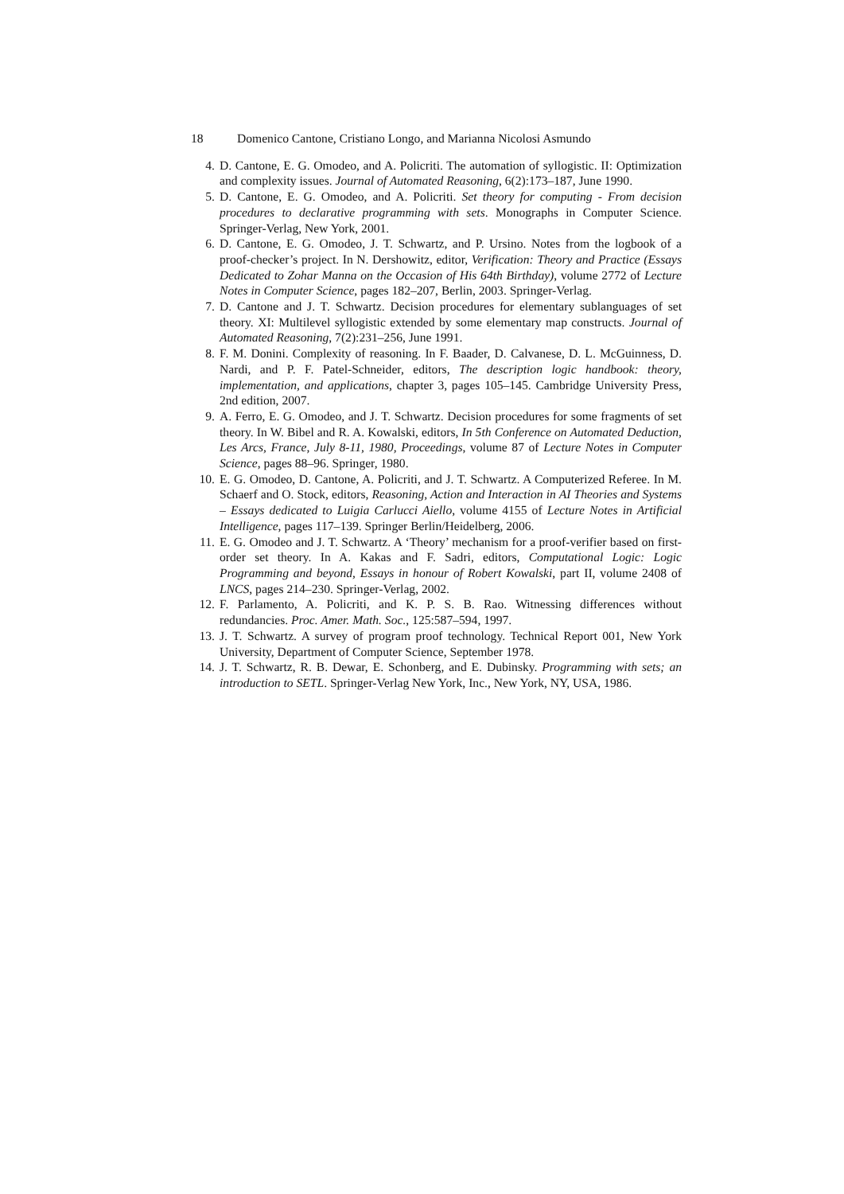18 Domenico Cantone, Cristiano Longo, and Marianna Nicolosi Asmundo
4. D. Cantone, E. G. Omodeo, and A. Policriti. The automation of syllogistic. II: Optimization and complexity issues. Journal of Automated Reasoning, 6(2):173–187, June 1990.
5. D. Cantone, E. G. Omodeo, and A. Policriti. Set theory for computing - From decision procedures to declarative programming with sets. Monographs in Computer Science. Springer-Verlag, New York, 2001.
6. D. Cantone, E. G. Omodeo, J. T. Schwartz, and P. Ursino. Notes from the logbook of a proof-checker’s project. In N. Dershowitz, editor, Verification: Theory and Practice (Essays Dedicated to Zohar Manna on the Occasion of His 64th Birthday), volume 2772 of Lecture Notes in Computer Science, pages 182–207, Berlin, 2003. Springer-Verlag.
7. D. Cantone and J. T. Schwartz. Decision procedures for elementary sublanguages of set theory. XI: Multilevel syllogistic extended by some elementary map constructs. Journal of Automated Reasoning, 7(2):231–256, June 1991.
8. F. M. Donini. Complexity of reasoning. In F. Baader, D. Calvanese, D. L. McGuinness, D. Nardi, and P. F. Patel-Schneider, editors, The description logic handbook: theory, implementation, and applications, chapter 3, pages 105–145. Cambridge University Press, 2nd edition, 2007.
9. A. Ferro, E. G. Omodeo, and J. T. Schwartz. Decision procedures for some fragments of set theory. In W. Bibel and R. A. Kowalski, editors, In 5th Conference on Automated Deduction, Les Arcs, France, July 8-11, 1980, Proceedings, volume 87 of Lecture Notes in Computer Science, pages 88–96. Springer, 1980.
10. E. G. Omodeo, D. Cantone, A. Policriti, and J. T. Schwartz. A Computerized Referee. In M. Schaerf and O. Stock, editors, Reasoning, Action and Interaction in AI Theories and Systems – Essays dedicated to Luigia Carlucci Aiello, volume 4155 of Lecture Notes in Artificial Intelligence, pages 117–139. Springer Berlin/Heidelberg, 2006.
11. E. G. Omodeo and J. T. Schwartz. A ‘Theory’ mechanism for a proof-verifier based on first-order set theory. In A. Kakas and F. Sadri, editors, Computational Logic: Logic Programming and beyond, Essays in honour of Robert Kowalski, part II, volume 2408 of LNCS, pages 214–230. Springer-Verlag, 2002.
12. F. Parlamento, A. Policriti, and K. P. S. B. Rao. Witnessing differences without redundancies. Proc. Amer. Math. Soc., 125:587–594, 1997.
13. J. T. Schwartz. A survey of program proof technology. Technical Report 001, New York University, Department of Computer Science, September 1978.
14. J. T. Schwartz, R. B. Dewar, E. Schonberg, and E. Dubinsky. Programming with sets; an introduction to SETL. Springer-Verlag New York, Inc., New York, NY, USA, 1986.